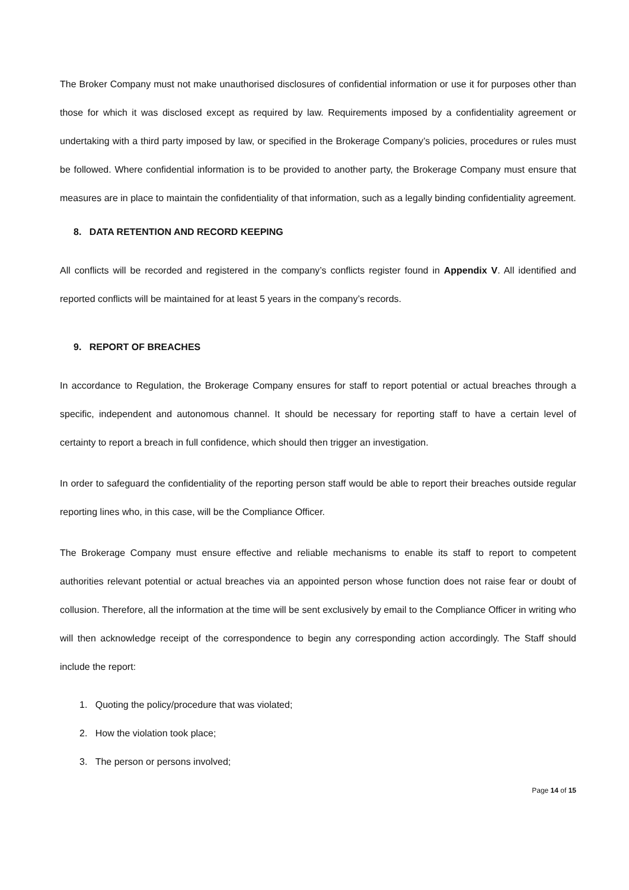The Broker Company must not make unauthorised disclosures of confidential information or use it for purposes other than those for which it was disclosed except as required by law. Requirements imposed by a confidentiality agreement or undertaking with a third party imposed by law, or specified in the Brokerage Company’s policies, procedures or rules must be followed. Where confidential information is to be provided to another party, the Brokerage Company must ensure that measures are in place to maintain the confidentiality of that information, such as a legally binding confidentiality agreement.
8. DATA RETENTION AND RECORD KEEPING
All conflicts will be recorded and registered in the company’s conflicts register found in Appendix V. All identified and reported conflicts will be maintained for at least 5 years in the company’s records.
9. REPORT OF BREACHES
In accordance to Regulation, the Brokerage Company ensures for staff to report potential or actual breaches through a specific, independent and autonomous channel. It should be necessary for reporting staff to have a certain level of certainty to report a breach in full confidence, which should then trigger an investigation.
In order to safeguard the confidentiality of the reporting person staff would be able to report their breaches outside regular reporting lines who, in this case, will be the Compliance Officer.
The Brokerage Company must ensure effective and reliable mechanisms to enable its staff to report to competent authorities relevant potential or actual breaches via an appointed person whose function does not raise fear or doubt of collusion. Therefore, all the information at the time will be sent exclusively by email to the Compliance Officer in writing who will then acknowledge receipt of the correspondence to begin any corresponding action accordingly. The Staff should include the report:
1. Quoting the policy/procedure that was violated;
2. How the violation took place;
3. The person or persons involved;
Page 14 of 15